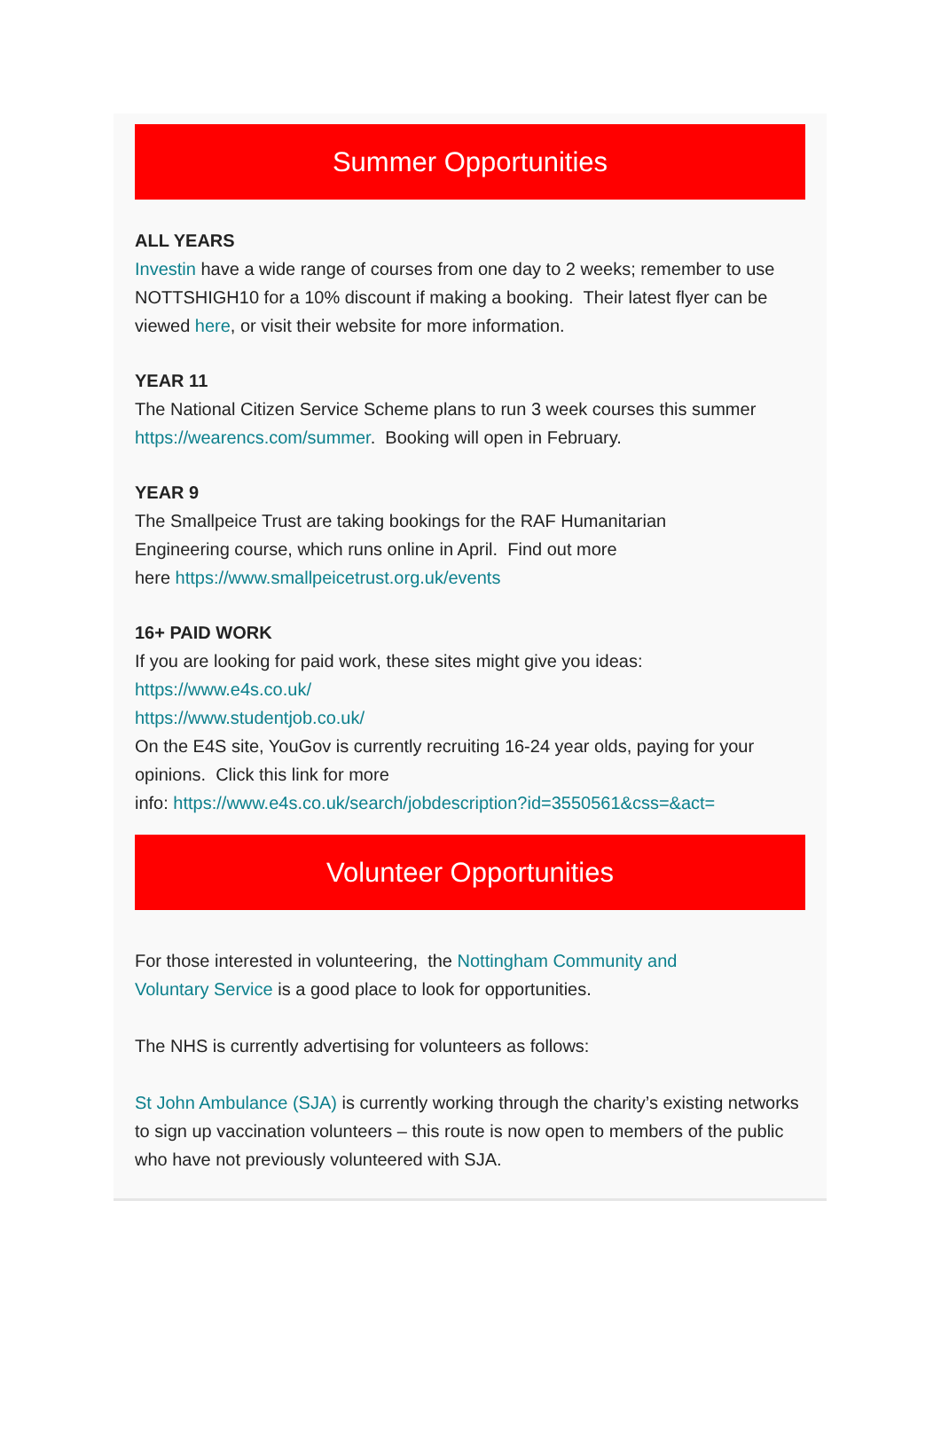Summer Opportunities
ALL YEARS
Investin have a wide range of courses from one day to 2 weeks; remember to use NOTTSHIGH10 for a 10% discount if making a booking. Their latest flyer can be viewed here, or visit their website for more information.
YEAR 11
The National Citizen Service Scheme plans to run 3 week courses this summer https://wearencs.com/summer. Booking will open in February.
YEAR 9
The Smallpeice Trust are taking bookings for the RAF Humanitarian
Engineering course, which runs online in April. Find out more
here https://www.smallpeicetrust.org.uk/events
16+ PAID WORK
If you are looking for paid work, these sites might give you ideas:
https://www.e4s.co.uk/
https://www.studentjob.co.uk/
On the E4S site, YouGov is currently recruiting 16-24 year olds, paying for your opinions. Click this link for more
info: https://www.e4s.co.uk/search/jobdescription?id=3550561&css=&act=
Volunteer Opportunities
For those interested in volunteering, the Nottingham Community and
Voluntary Service is a good place to look for opportunities.
The NHS is currently advertising for volunteers as follows:
St John Ambulance (SJA) is currently working through the charity’s existing networks to sign up vaccination volunteers – this route is now open to members of the public who have not previously volunteered with SJA.